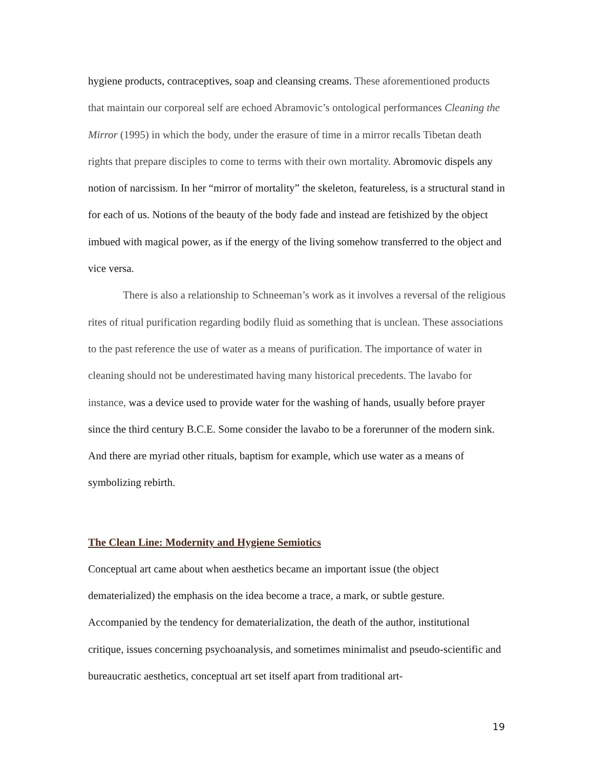hygiene products, contraceptives, soap and cleansing creams. These aforementioned products that maintain our corporeal self are echoed Abramovic’s ontological performances Cleaning the Mirror (1995) in which the body, under the erasure of time in a mirror recalls Tibetan death rights that prepare disciples to come to terms with their own mortality. Abromovic dispels any notion of narcissism. In her “mirror of mortality” the skeleton, featureless, is a structural stand in for each of us. Notions of the beauty of the body fade and instead are fetishized by the object imbued with magical power, as if the energy of the living somehow transferred to the object and vice versa.
There is also a relationship to Schneeman’s work as it involves a reversal of the religious rites of ritual purification regarding bodily fluid as something that is unclean. These associations to the past reference the use of water as a means of purification. The importance of water in cleaning should not be underestimated having many historical precedents. The lavabo for instance, was a device used to provide water for the washing of hands, usually before prayer since the third century B.C.E. Some consider the lavabo to be a forerunner of the modern sink. And there are myriad other rituals, baptism for example, which use water as a means of symbolizing rebirth.
The Clean Line: Modernity and Hygiene Semiotics
Conceptual art came about when aesthetics became an important issue (the object dematerialized) the emphasis on the idea become a trace, a mark, or subtle gesture. Accompanied by the tendency for dematerialization, the death of the author, institutional critique, issues concerning psychoanalysis, and sometimes minimalist and pseudo-scientific and bureaucratic aesthetics, conceptual art set itself apart from traditional art-
19